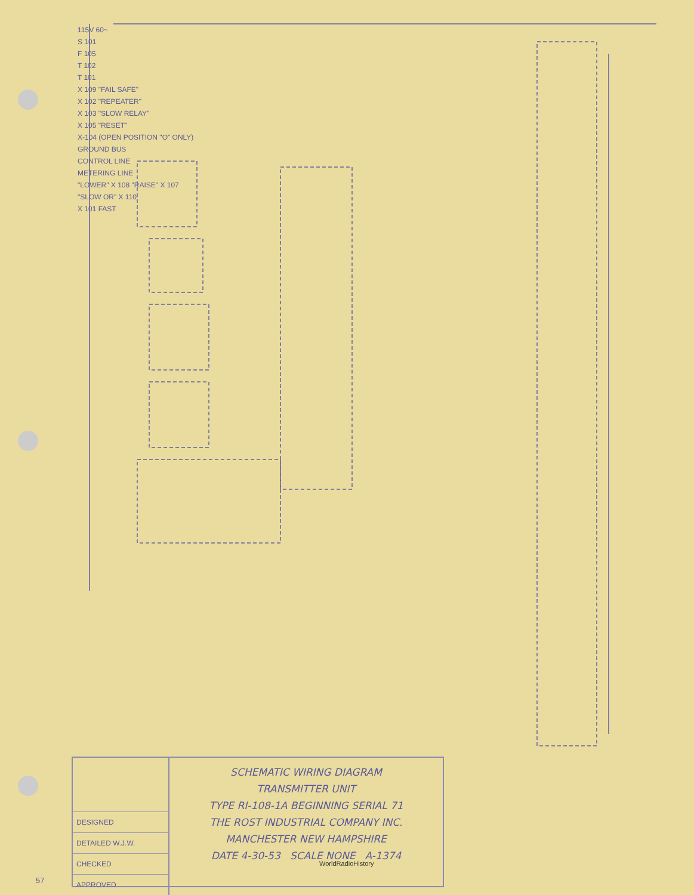115V 60~
S 101
F 105
T 102
T 101
X 109 "FAIL SAFE"
X 102 "REPEATER"
X 103 "SLOW RELAY"
X 105 "RESET"
X-104 (OPEN POSITION "O" ONLY)
GROUND BUS
CONTROL LINE
METERING LINE
"LOWER" X 108 "RAISE" X 107 "SLOW OR" X 110
X 101 FAST
DESIGNED
DETAILED W.J.W.
CHECKED
APPROVED
SCHEMATIC WIRING DIAGRAM
TRANSMITTER UNIT
TYPE RI-108-1A BEGINNING SERIAL 71
THE ROST INDUSTRIAL COMPANY INC.
MANCHESTER NEW HAMPSHIRE
DATE 4-30-53 SCALE NONE A-1374
WorldRadioHistory
57